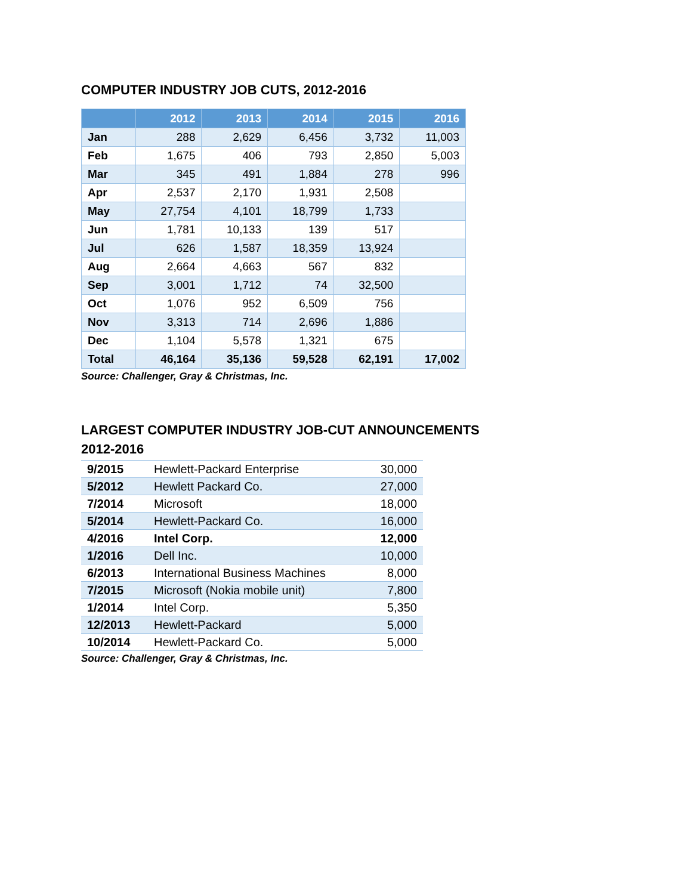COMPUTER INDUSTRY JOB CUTS, 2012-2016
| | 2012 | 2013 | 2014 | 2015 | 2016 |
| --- | --- | --- | --- | --- | --- |
| Jan | 288 | 2,629 | 6,456 | 3,732 | 11,003 |
| Feb | 1,675 | 406 | 793 | 2,850 | 5,003 |
| Mar | 345 | 491 | 1,884 | 278 | 996 |
| Apr | 2,537 | 2,170 | 1,931 | 2,508 | |
| May | 27,754 | 4,101 | 18,799 | 1,733 | |
| Jun | 1,781 | 10,133 | 139 | 517 | |
| Jul | 626 | 1,587 | 18,359 | 13,924 | |
| Aug | 2,664 | 4,663 | 567 | 832 | |
| Sep | 3,001 | 1,712 | 74 | 32,500 | |
| Oct | 1,076 | 952 | 6,509 | 756 | |
| Nov | 3,313 | 714 | 2,696 | 1,886 | |
| Dec | 1,104 | 5,578 | 1,321 | 675 | |
| Total | 46,164 | 35,136 | 59,528 | 62,191 | 17,002 |
Source: Challenger, Gray & Christmas, Inc.
LARGEST COMPUTER INDUSTRY JOB-CUT ANNOUNCEMENTS
2012-2016
| 9/2015 | Hewlett-Packard Enterprise | 30,000 |
| 5/2012 | Hewlett Packard Co. | 27,000 |
| 7/2014 | Microsoft | 18,000 |
| 5/2014 | Hewlett-Packard Co. | 16,000 |
| 4/2016 | Intel Corp. | 12,000 |
| 1/2016 | Dell Inc. | 10,000 |
| 6/2013 | International Business Machines | 8,000 |
| 7/2015 | Microsoft (Nokia mobile unit) | 7,800 |
| 1/2014 | Intel Corp. | 5,350 |
| 12/2013 | Hewlett-Packard | 5,000 |
| 10/2014 | Hewlett-Packard Co. | 5,000 |
Source: Challenger, Gray & Christmas, Inc.